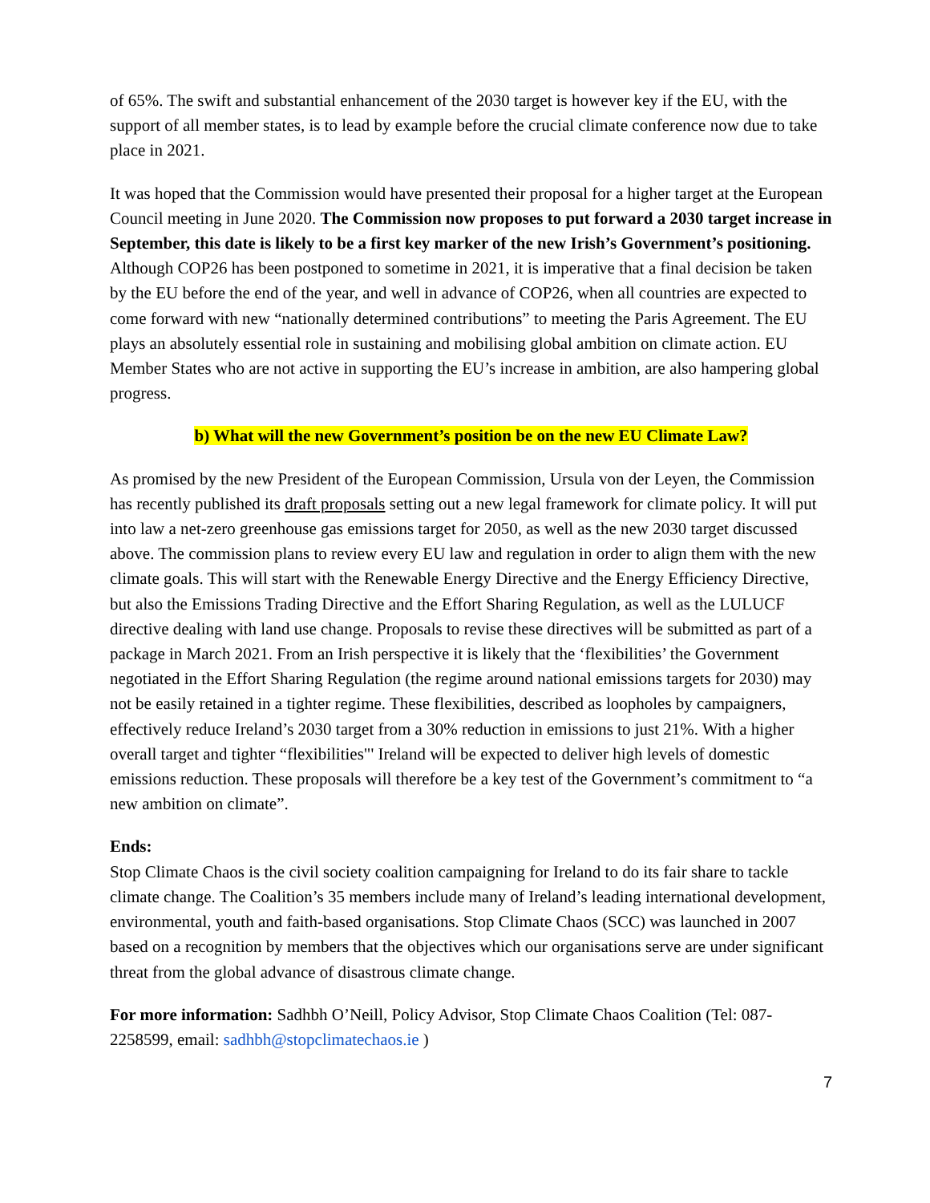of 65%. The swift and substantial enhancement of the 2030 target is however key if the EU, with the support of all member states, is to lead by example before the crucial climate conference now due to take place in 2021.
It was hoped that the Commission would have presented their proposal for a higher target at the European Council meeting in June 2020. The Commission now proposes to put forward a 2030 target increase in September, this date is likely to be a first key marker of the new Irish’s Government’s positioning. Although COP26 has been postponed to sometime in 2021, it is imperative that a final decision be taken by the EU before the end of the year, and well in advance of COP26, when all countries are expected to come forward with new “nationally determined contributions” to meeting the Paris Agreement. The EU plays an absolutely essential role in sustaining and mobilising global ambition on climate action. EU Member States who are not active in supporting the EU’s increase in ambition, are also hampering global progress.
b) What will the new Government’s position be on the new EU Climate Law?
As promised by the new President of the European Commission, Ursula von der Leyen, the Commission has recently published its draft proposals setting out a new legal framework for climate policy. It will put into law a net-zero greenhouse gas emissions target for 2050, as well as the new 2030 target discussed above. The commission plans to review every EU law and regulation in order to align them with the new climate goals. This will start with the Renewable Energy Directive and the Energy Efficiency Directive, but also the Emissions Trading Directive and the Effort Sharing Regulation, as well as the LULUCF directive dealing with land use change. Proposals to revise these directives will be submitted as part of a package in March 2021. From an Irish perspective it is likely that the ‘flexibilities’ the Government negotiated in the Effort Sharing Regulation (the regime around national emissions targets for 2030) may not be easily retained in a tighter regime. These flexibilities, described as loopholes by campaigners, effectively reduce Ireland’s 2030 target from a 30% reduction in emissions to just 21%. With a higher overall target and tighter “flexibilities"' Ireland will be expected to deliver high levels of domestic emissions reduction. These proposals will therefore be a key test of the Government’s commitment to “a new ambition on climate”.
Ends:
Stop Climate Chaos is the civil society coalition campaigning for Ireland to do its fair share to tackle climate change. The Coalition’s 35 members include many of Ireland’s leading international development, environmental, youth and faith-based organisations. Stop Climate Chaos (SCC) was launched in 2007 based on a recognition by members that the objectives which our organisations serve are under significant threat from the global advance of disastrous climate change.
For more information: Sadhbh O’Neill, Policy Advisor, Stop Climate Chaos Coalition (Tel: 087-2258599, email: sadhbh@stopclimatechaos.ie )
7